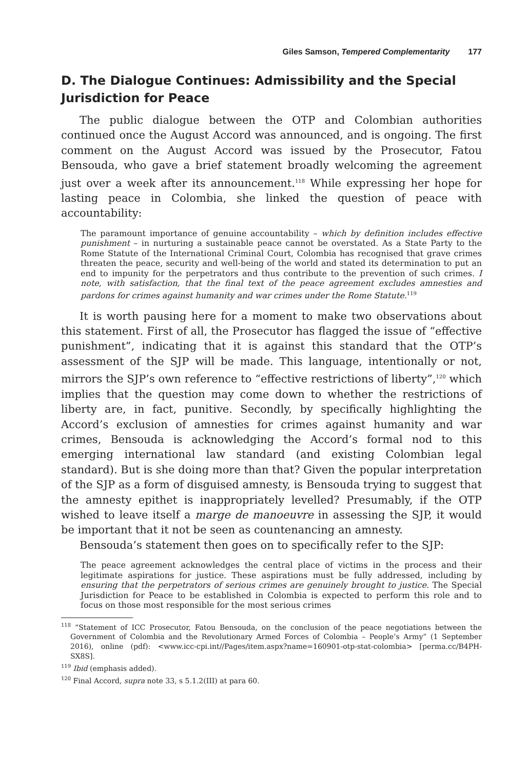Giles Samson, Tempered Complementarity 177
D. The Dialogue Continues: Admissibility and the Special Jurisdiction for Peace
The public dialogue between the OTP and Colombian authorities continued once the August Accord was announced, and is ongoing. The first comment on the August Accord was issued by the Prosecutor, Fatou Bensouda, who gave a brief statement broadly welcoming the agreement just over a week after its announcement.<sup>118</sup> While expressing her hope for lasting peace in Colombia, she linked the question of peace with accountability:
The paramount importance of genuine accountability – which by definition includes effective punishment – in nurturing a sustainable peace cannot be overstated. As a State Party to the Rome Statute of the International Criminal Court, Colombia has recognised that grave crimes threaten the peace, security and well-being of the world and stated its determination to put an end to impunity for the perpetrators and thus contribute to the prevention of such crimes. I note, with satisfaction, that the final text of the peace agreement excludes amnesties and pardons for crimes against humanity and war crimes under the Rome Statute.<sup>119</sup>
It is worth pausing here for a moment to make two observations about this statement. First of all, the Prosecutor has flagged the issue of “effective punishment”, indicating that it is against this standard that the OTP’s assessment of the SJP will be made. This language, intentionally or not, mirrors the SJP’s own reference to “effective restrictions of liberty”,<sup>120</sup> which implies that the question may come down to whether the restrictions of liberty are, in fact, punitive. Secondly, by specifically highlighting the Accord’s exclusion of amnesties for crimes against humanity and war crimes, Bensouda is acknowledging the Accord’s formal nod to this emerging international law standard (and existing Colombian legal standard). But is she doing more than that? Given the popular interpretation of the SJP as a form of disguised amnesty, is Bensouda trying to suggest that the amnesty epithet is inappropriately levelled? Presumably, if the OTP wished to leave itself a marge de manoeuvre in assessing the SJP, it would be important that it not be seen as countenancing an amnesty.
Bensouda’s statement then goes on to specifically refer to the SJP:
The peace agreement acknowledges the central place of victims in the process and their legitimate aspirations for justice. These aspirations must be fully addressed, including by ensuring that the perpetrators of serious crimes are genuinely brought to justice. The Special Jurisdiction for Peace to be established in Colombia is expected to perform this role and to focus on those most responsible for the most serious crimes
<sup>118</sup> “Statement of ICC Prosecutor, Fatou Bensouda, on the conclusion of the peace negotiations between the Government of Colombia and the Revolutionary Armed Forces of Colombia – People’s Army” (1 September 2016), online (pdf): <www.icc-cpi.int//Pages/item.aspx?name=160901-otp-stat-colombia> [perma.cc/B4PH-SX8S].
<sup>119</sup> Ibid (emphasis added).
<sup>120</sup> Final Accord, supra note 33, s 5.1.2(III) at para 60.